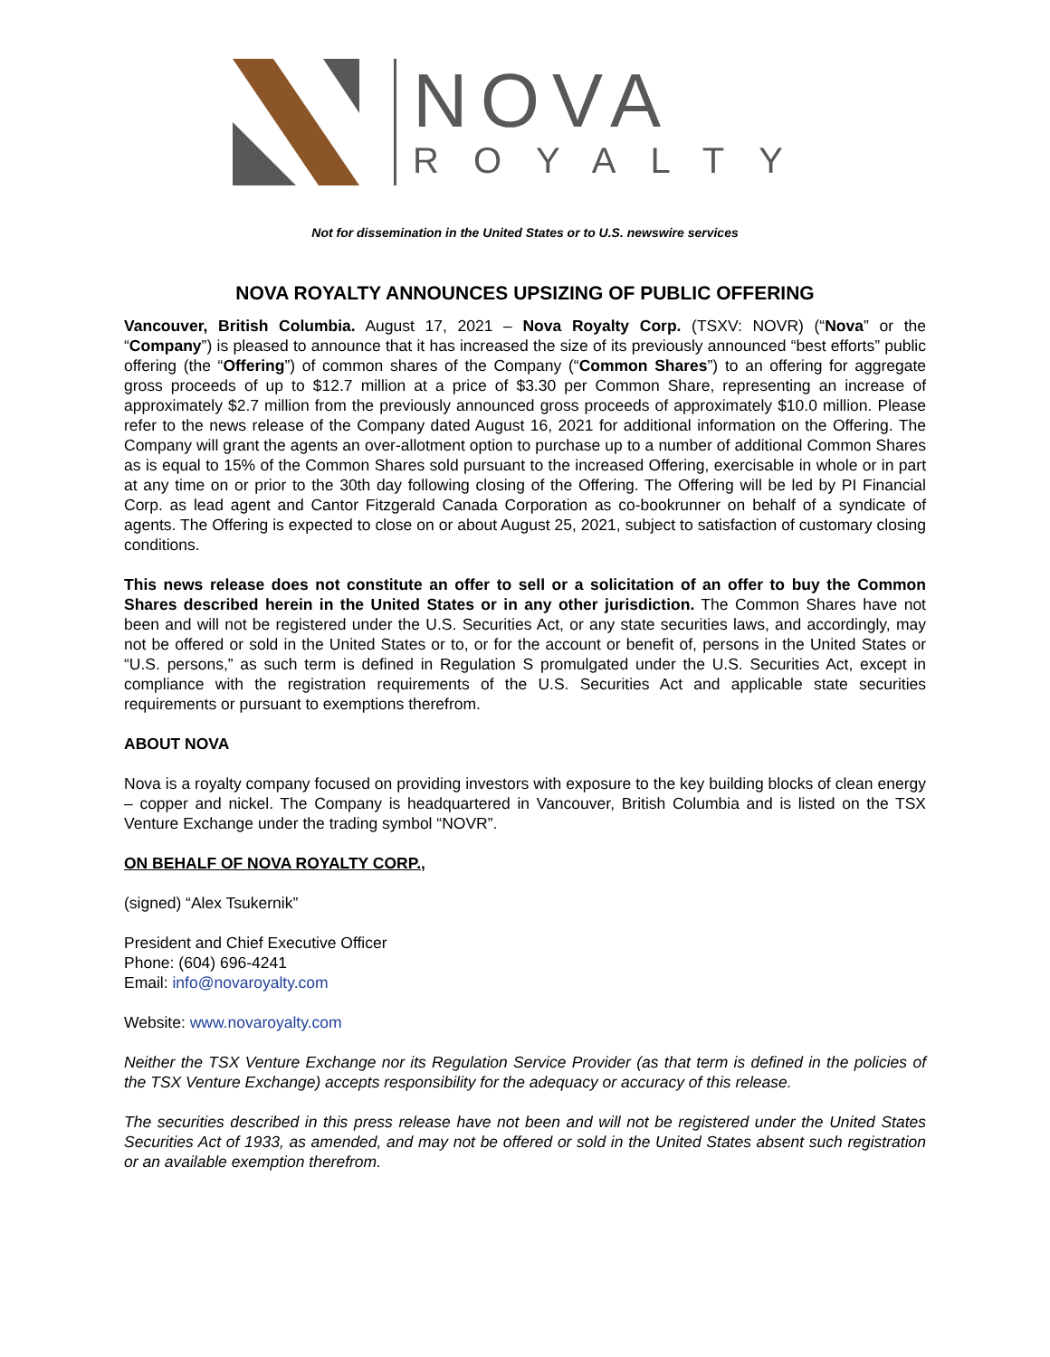NOVA
ROYALTY
Not for dissemination in the United States or to U.S. newswire services
NOVA ROYALTY ANNOUNCES UPSIZING OF PUBLIC OFFERING
Vancouver, British Columbia. August 17, 2021 – Nova Royalty Corp. (TSXV: NOVR) (“Nova” or the “Company”) is pleased to announce that it has increased the size of its previously announced “best efforts” public offering (the “Offering”) of common shares of the Company (“Common Shares”) to an offering for aggregate gross proceeds of up to $12.7 million at a price of $3.30 per Common Share, representing an increase of approximately $2.7 million from the previously announced gross proceeds of approximately $10.0 million. Please refer to the news release of the Company dated August 16, 2021 for additional information on the Offering. The Company will grant the agents an over-allotment option to purchase up to a number of additional Common Shares as is equal to 15% of the Common Shares sold pursuant to the increased Offering, exercisable in whole or in part at any time on or prior to the 30th day following closing of the Offering. The Offering will be led by PI Financial Corp. as lead agent and Cantor Fitzgerald Canada Corporation as co-bookrunner on behalf of a syndicate of agents. The Offering is expected to close on or about August 25, 2021, subject to satisfaction of customary closing conditions.
This news release does not constitute an offer to sell or a solicitation of an offer to buy the Common Shares described herein in the United States or in any other jurisdiction. The Common Shares have not been and will not be registered under the U.S. Securities Act, or any state securities laws, and accordingly, may not be offered or sold in the United States or to, or for the account or benefit of, persons in the United States or “U.S. persons,” as such term is defined in Regulation S promulgated under the U.S. Securities Act, except in compliance with the registration requirements of the U.S. Securities Act and applicable state securities requirements or pursuant to exemptions therefrom.
ABOUT NOVA
Nova is a royalty company focused on providing investors with exposure to the key building blocks of clean energy – copper and nickel. The Company is headquartered in Vancouver, British Columbia and is listed on the TSX Venture Exchange under the trading symbol “NOVR”.
ON BEHALF OF NOVA ROYALTY CORP.,
(signed) “Alex Tsukernik”
President and Chief Executive Officer
Phone: (604) 696-4241
Email: info@novaroyalty.com
Website: www.novaroyalty.com
Neither the TSX Venture Exchange nor its Regulation Service Provider (as that term is defined in the policies of the TSX Venture Exchange) accepts responsibility for the adequacy or accuracy of this release.
The securities described in this press release have not been and will not be registered under the United States Securities Act of 1933, as amended, and may not be offered or sold in the United States absent such registration or an available exemption therefrom.